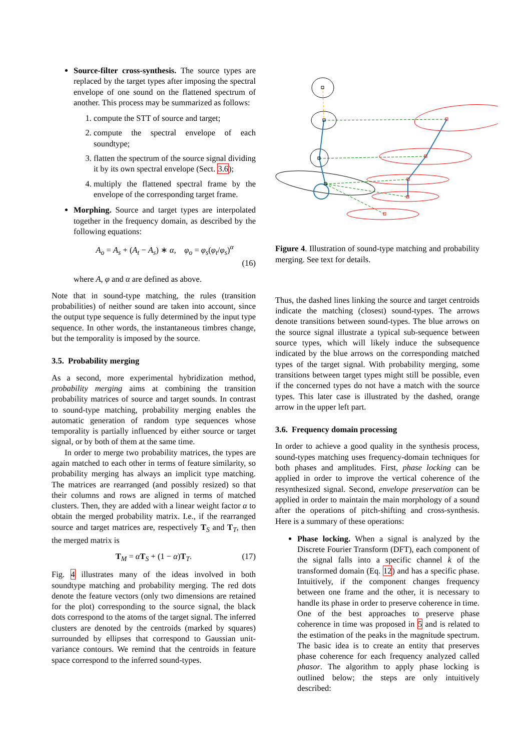Source-filter cross-synthesis. The source types are replaced by the target types after imposing the spectral envelope of one sound on the flattened spectrum of another. This process may be summarized as follows:
1. compute the STT of source and target;
2. compute the spectral envelope of each soundtype;
3. flatten the spectrum of the source signal dividing it by its own spectral envelope (Sect. 3.6);
4. multiply the flattened spectral frame by the envelope of the corresponding target frame.
Morphing. Source and target types are interpolated together in the frequency domain, as described by the following equations:
A<sub>o</sub> = A<sub>s</sub> + (A<sub>t</sub> − A<sub>s</sub>) ∗ α, φ<sub>o</sub> = φ<sub>s</sub>(φ<sub>t</sub>/φ<sub>s</sub>)<sup>α</sup>
(16)
where A, φ and α are defined as above.
Note that in sound-type matching, the rules (transition probabilities) of neither sound are taken into account, since the output type sequence is fully determined by the input type sequence. In other words, the instantaneous timbres change, but the temporality is imposed by the source.
3.5. Probability merging
As a second, more experimental hybridization method, probability merging aims at combining the transition probability matrices of source and target sounds. In contrast to sound-type matching, probability merging enables the automatic generation of random type sequences whose temporality is partially influenced by either source or target signal, or by both of them at the same time.
In order to merge two probability matrices, the types are again matched to each other in terms of feature similarity, so probability merging has always an implicit type matching. The matrices are rearranged (and possibly resized) so that their columns and rows are aligned in terms of matched clusters. Then, they are added with a linear weight factor α to obtain the merged probability matrix. I.e., if the rearranged source and target matrices are, respectively T<sub>S</sub> and T<sub>T</sub>, then the merged matrix is
T<sub>M</sub> = αT<sub>S</sub> + (1 − α)T<sub>T</sub>. (17)
Fig. 4 illustrates many of the ideas involved in both soundtype matching and probability merging. The red dots denote the feature vectors (only two dimensions are retained for the plot) corresponding to the source signal, the black dots correspond to the atoms of the target signal. The inferred clusters are denoted by the centroids (marked by squares) surrounded by ellipses that correspond to Gaussian unit-variance contours. We remind that the centroids in feature space correspond to the inferred sound-types.
Figure 4. Illustration of sound-type matching and probability merging. See text for details.
Thus, the dashed lines linking the source and target centroids indicate the matching (closest) sound-types. The arrows denote transitions between sound-types. The blue arrows on the source signal illustrate a typical sub-sequence between source types, which will likely induce the subsequence indicated by the blue arrows on the corresponding matched types of the target signal. With probability merging, some transitions between target types might still be possible, even if the concerned types do not have a match with the source types. This later case is illustrated by the dashed, orange arrow in the upper left part.
3.6. Frequency domain processing
In order to achieve a good quality in the synthesis process, sound-types matching uses frequency-domain techniques for both phases and amplitudes. First, phase locking can be applied in order to improve the vertical coherence of the resynthesized signal. Second, envelope preservation can be applied in order to maintain the main morphology of a sound after the operations of pitch-shifting and cross-synthesis. Here is a summary of these operations:
Phase locking. When a signal is analyzed by the Discrete Fourier Transform (DFT), each component of the signal falls into a specific channel k of the transformed domain (Eq. 12) and has a specific phase. Intuitively, if the component changes frequency between one frame and the other, it is necessary to handle its phase in order to preserve coherence in time. One of the best approaches to preserve phase coherence in time was proposed in 5 and is related to the estimation of the peaks in the magnitude spectrum. The basic idea is to create an entity that preserves phase coherence for each frequency analyzed called phasor. The algorithm to apply phase locking is outlined below; the steps are only intuitively described: